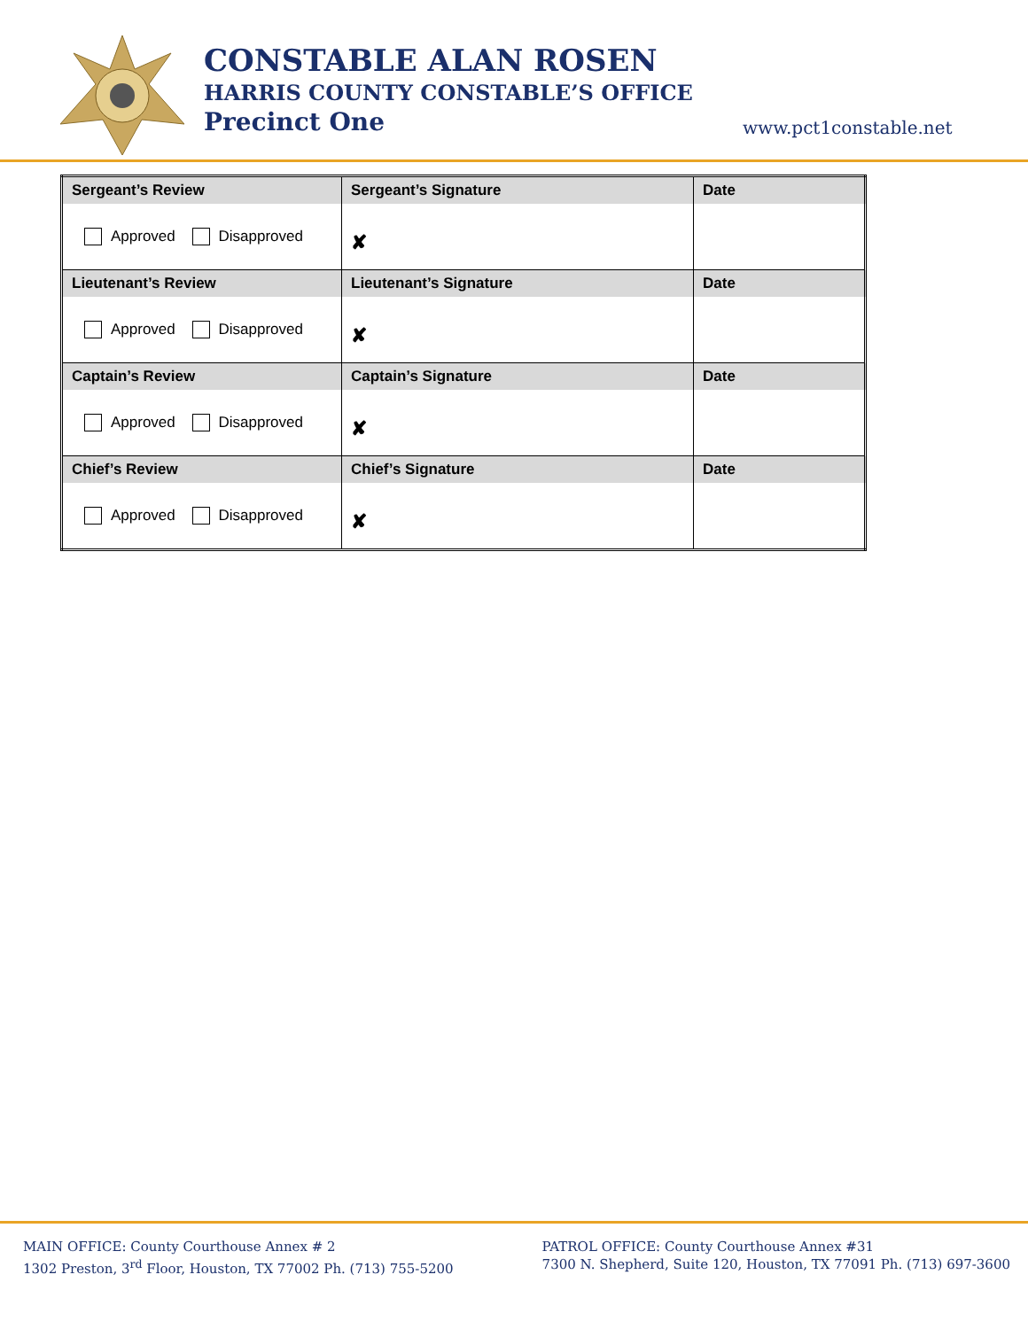CONSTABLE ALAN ROSEN
HARRIS COUNTY CONSTABLE’S OFFICE
Precinct One
www.pct1constable.net
| Sergeant’s Review | Sergeant’s Signature | Date |
| --- | --- | --- |
| Approved Disapproved | ✘ | |
| Lieutenant’s Review | Lieutenant’s Signature | Date |
| Approved Disapproved | ✘ | |
| Captain’s Review | Captain’s Signature | Date |
| Approved Disapproved | ✘ | |
| Chief’s Review | Chief’s Signature | Date |
| Approved Disapproved | ✘ | |
MAIN OFFICE: County Courthouse Annex # 2
1302 Preston, 3<sup>rd</sup> Floor, Houston, TX 77002 Ph. (713) 755-5200
PATROL OFFICE: County Courthouse Annex #31
7300 N. Shepherd, Suite 120, Houston, TX 77091 Ph. (713) 697-3600